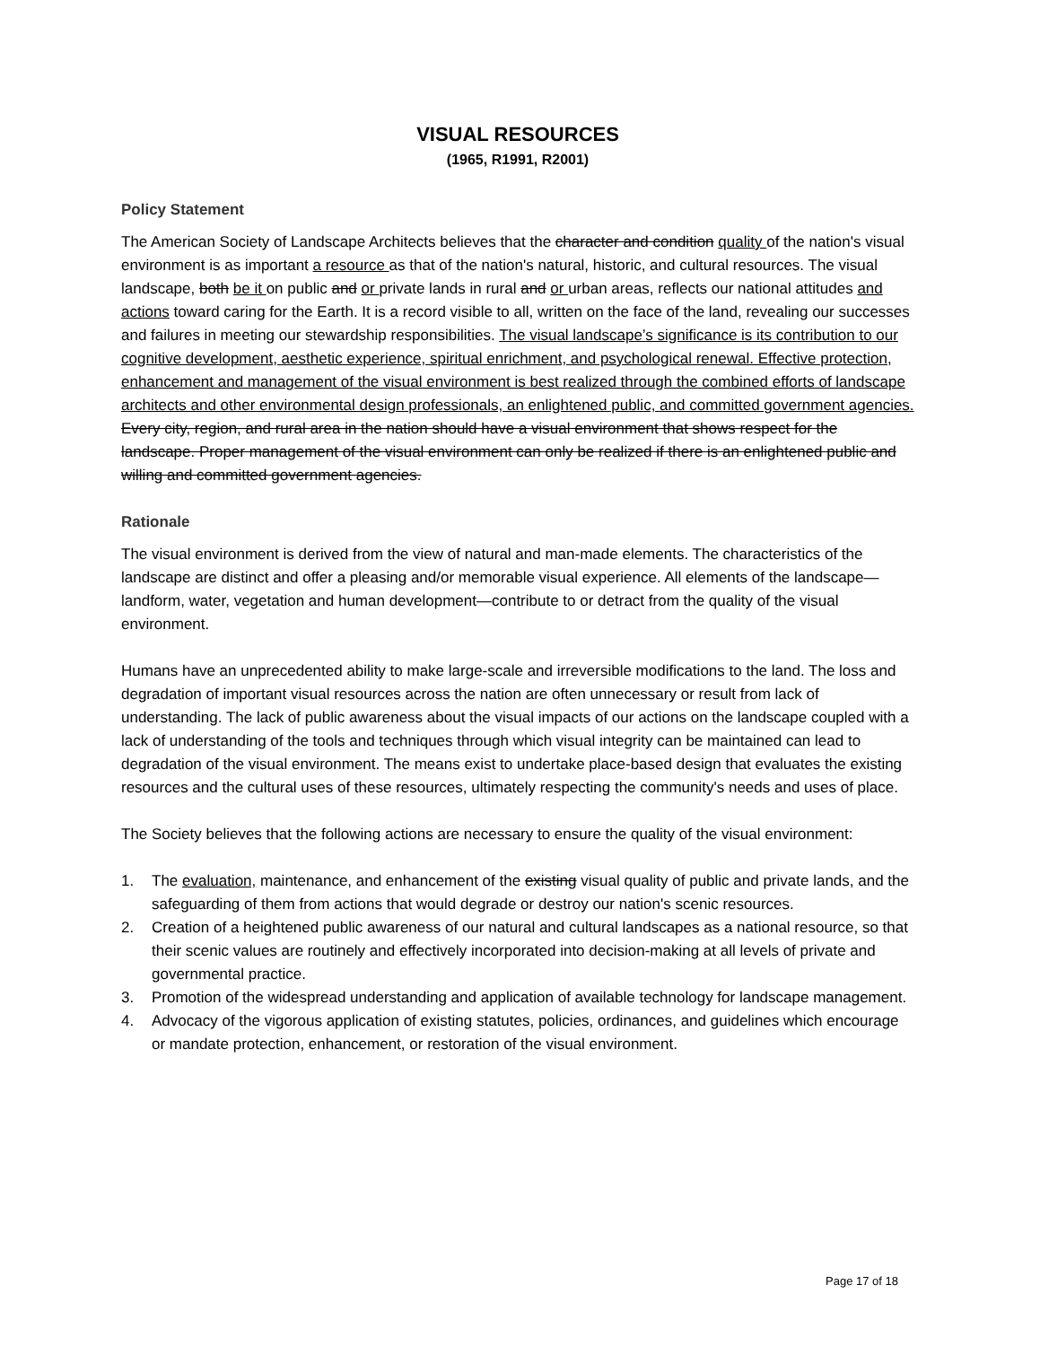VISUAL RESOURCES
(1965, R1991, R2001)
Policy Statement
The American Society of Landscape Architects believes that the character and condition quality of the nation's visual environment is as important a resource as that of the nation's natural, historic, and cultural resources. The visual landscape, both be it on public and or private lands in rural and or urban areas, reflects our national attitudes and actions toward caring for the Earth. It is a record visible to all, written on the face of the land, revealing our successes and failures in meeting our stewardship responsibilities. The visual landscape’s significance is its contribution to our cognitive development, aesthetic experience, spiritual enrichment, and psychological renewal. Effective protection, enhancement and management of the visual environment is best realized through the combined efforts of landscape architects and other environmental design professionals, an enlightened public, and committed government agencies. Every city, region, and rural area in the nation should have a visual environment that shows respect for the landscape. Proper management of the visual environment can only be realized if there is an enlightened public and willing and committed government agencies.
Rationale
The visual environment is derived from the view of natural and man-made elements. The characteristics of the landscape are distinct and offer a pleasing and/or memorable visual experience. All elements of the landscape—landform, water, vegetation and human development—contribute to or detract from the quality of the visual environment.
Humans have an unprecedented ability to make large-scale and irreversible modifications to the land. The loss and degradation of important visual resources across the nation are often unnecessary or result from lack of understanding. The lack of public awareness about the visual impacts of our actions on the landscape coupled with a lack of understanding of the tools and techniques through which visual integrity can be maintained can lead to degradation of the visual environment. The means exist to undertake place-based design that evaluates the existing resources and the cultural uses of these resources, ultimately respecting the community's needs and uses of place.
The Society believes that the following actions are necessary to ensure the quality of the visual environment:
1. The evaluation, maintenance, and enhancement of the existing visual quality of public and private lands, and the safeguarding of them from actions that would degrade or destroy our nation's scenic resources.
2. Creation of a heightened public awareness of our natural and cultural landscapes as a national resource, so that their scenic values are routinely and effectively incorporated into decision-making at all levels of private and governmental practice.
3. Promotion of the widespread understanding and application of available technology for landscape management.
4. Advocacy of the vigorous application of existing statutes, policies, ordinances, and guidelines which encourage or mandate protection, enhancement, or restoration of the visual environment.
Page 17 of 18